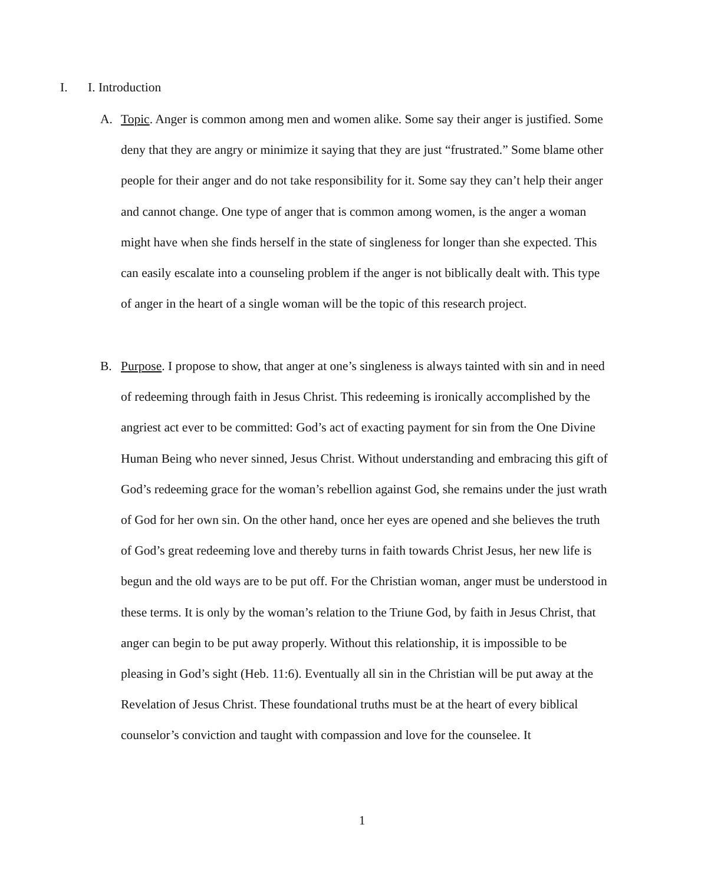I. I. Introduction
A. Topic. Anger is common among men and women alike. Some say their anger is justified. Some deny that they are angry or minimize it saying that they are just “frustrated.” Some blame other people for their anger and do not take responsibility for it. Some say they can’t help their anger and cannot change. One type of anger that is common among women, is the anger a woman might have when she finds herself in the state of singleness for longer than she expected. This can easily escalate into a counseling problem if the anger is not biblically dealt with. This type of anger in the heart of a single woman will be the topic of this research project.
B. Purpose. I propose to show, that anger at one’s singleness is always tainted with sin and in need of redeeming through faith in Jesus Christ. This redeeming is ironically accomplished by the angriest act ever to be committed: God’s act of exacting payment for sin from the One Divine Human Being who never sinned, Jesus Christ. Without understanding and embracing this gift of God’s redeeming grace for the woman’s rebellion against God, she remains under the just wrath of God for her own sin. On the other hand, once her eyes are opened and she believes the truth of God’s great redeeming love and thereby turns in faith towards Christ Jesus, her new life is begun and the old ways are to be put off. For the Christian woman, anger must be understood in these terms. It is only by the woman’s relation to the Triune God, by faith in Jesus Christ, that anger can begin to be put away properly. Without this relationship, it is impossible to be pleasing in God’s sight (Heb. 11:6). Eventually all sin in the Christian will be put away at the Revelation of Jesus Christ. These foundational truths must be at the heart of every biblical counselor’s conviction and taught with compassion and love for the counselee. It
1